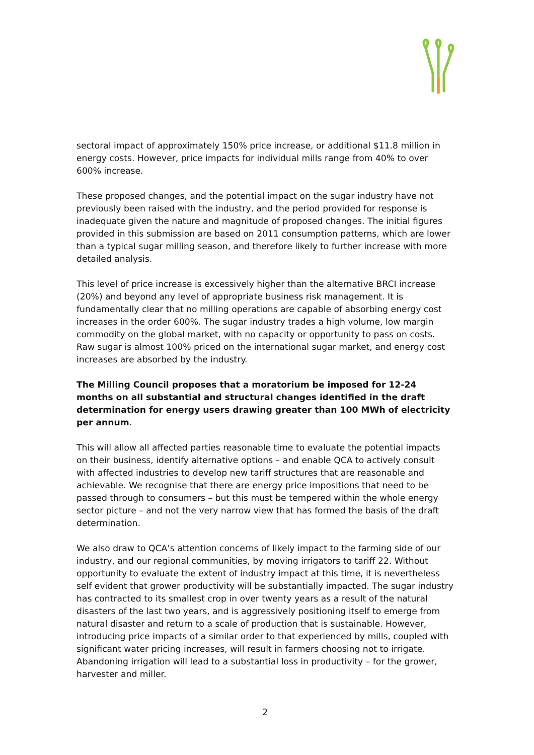sectoral impact of approximately 150% price increase, or additional $11.8 million in energy costs. However, price impacts for individual mills range from 40% to over 600% increase.
These proposed changes, and the potential impact on the sugar industry have not previously been raised with the industry, and the period provided for response is inadequate given the nature and magnitude of proposed changes. The initial figures provided in this submission are based on 2011 consumption patterns, which are lower than a typical sugar milling season, and therefore likely to further increase with more detailed analysis.
This level of price increase is excessively higher than the alternative BRCI increase (20%) and beyond any level of appropriate business risk management. It is fundamentally clear that no milling operations are capable of absorbing energy cost increases in the order 600%. The sugar industry trades a high volume, low margin commodity on the global market, with no capacity or opportunity to pass on costs. Raw sugar is almost 100% priced on the international sugar market, and energy cost increases are absorbed by the industry.
The Milling Council proposes that a moratorium be imposed for 12-24 months on all substantial and structural changes identified in the draft determination for energy users drawing greater than 100 MWh of electricity per annum.
This will allow all affected parties reasonable time to evaluate the potential impacts on their business, identify alternative options – and enable QCA to actively consult with affected industries to develop new tariff structures that are reasonable and achievable. We recognise that there are energy price impositions that need to be passed through to consumers – but this must be tempered within the whole energy sector picture – and not the very narrow view that has formed the basis of the draft determination.
We also draw to QCA’s attention concerns of likely impact to the farming side of our industry, and our regional communities, by moving irrigators to tariff 22. Without opportunity to evaluate the extent of industry impact at this time, it is nevertheless self evident that grower productivity will be substantially impacted. The sugar industry has contracted to its smallest crop in over twenty years as a result of the natural disasters of the last two years, and is aggressively positioning itself to emerge from natural disaster and return to a scale of production that is sustainable. However, introducing price impacts of a similar order to that experienced by mills, coupled with significant water pricing increases, will result in farmers choosing not to irrigate. Abandoning irrigation will lead to a substantial loss in productivity – for the grower, harvester and miller.
2